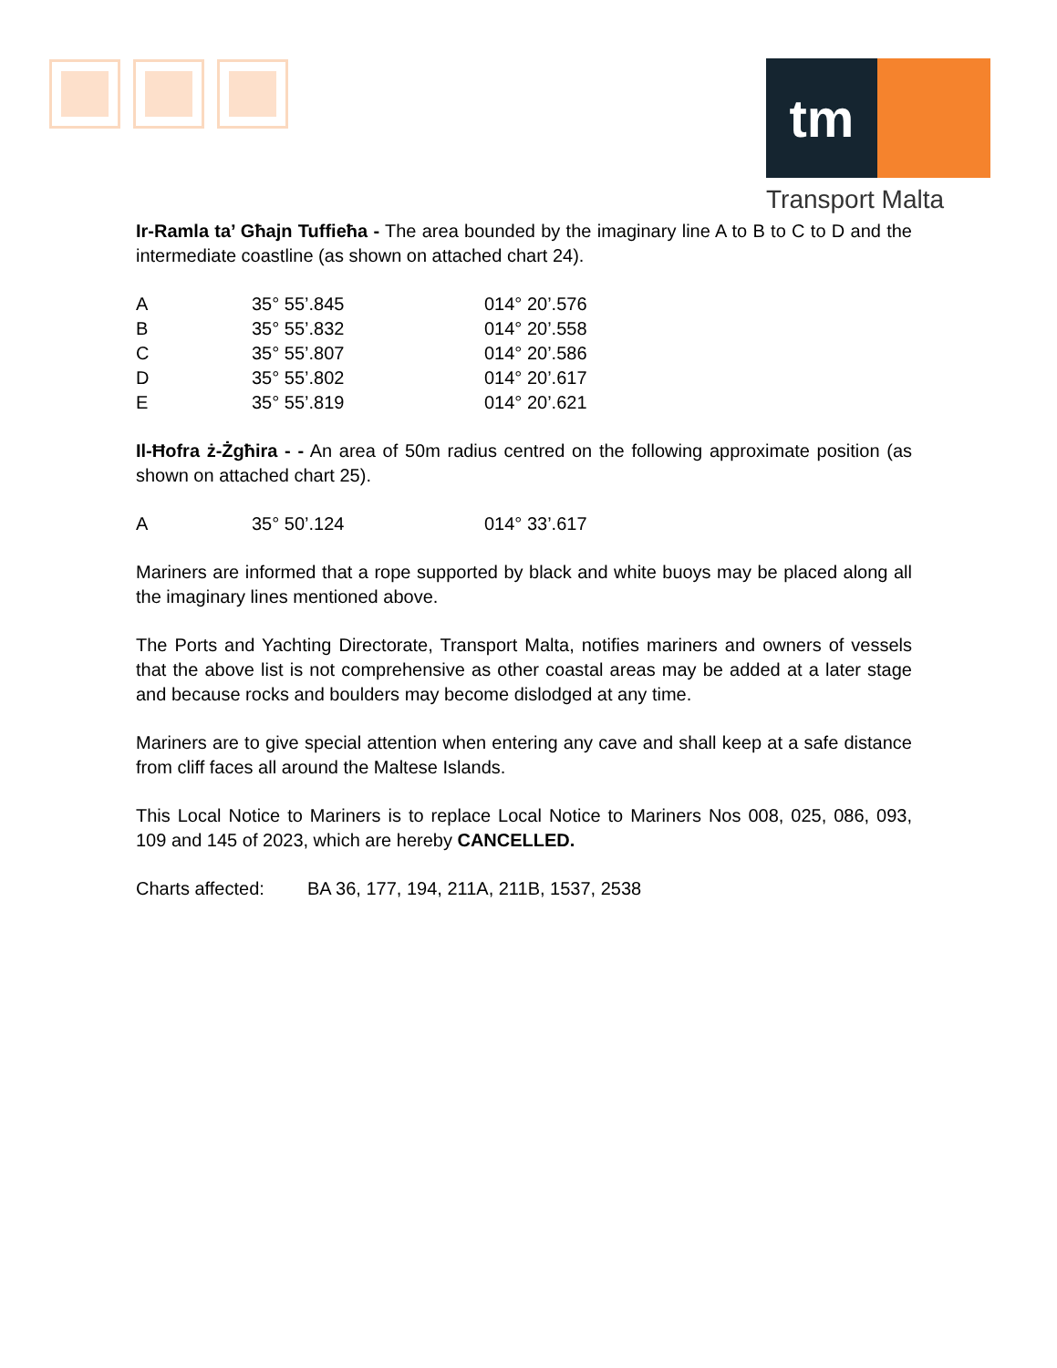tm
Transport Malta
Ir-Ramla ta’ Għajn Tuffieħa - The area bounded by the imaginary line A to B to C to D and the intermediate coastline (as shown on attached chart 24).
| A | 35° 55’.845 | 014° 20’.576 |
| B | 35° 55’.832 | 014° 20’.558 |
| C | 35° 55’.807 | 014° 20’.586 |
| D | 35° 55’.802 | 014° 20’.617 |
| E | 35° 55’.819 | 014° 20’.621 |
Il-Ħofra ż-Żgħira - - An area of 50m radius centred on the following approximate position (as shown on attached chart 25).
| A | 35° 50’.124 | 014° 33’.617 |
Mariners are informed that a rope supported by black and white buoys may be placed along all the imaginary lines mentioned above.
The Ports and Yachting Directorate, Transport Malta, notifies mariners and owners of vessels that the above list is not comprehensive as other coastal areas may be added at a later stage and because rocks and boulders may become dislodged at any time.
Mariners are to give special attention when entering any cave and shall keep at a safe distance from cliff faces all around the Maltese Islands.
This Local Notice to Mariners is to replace Local Notice to Mariners Nos 008, 025, 086, 093, 109 and 145 of 2023, which are hereby CANCELLED.
Charts affected: BA 36, 177, 194, 211A, 211B, 1537, 2538